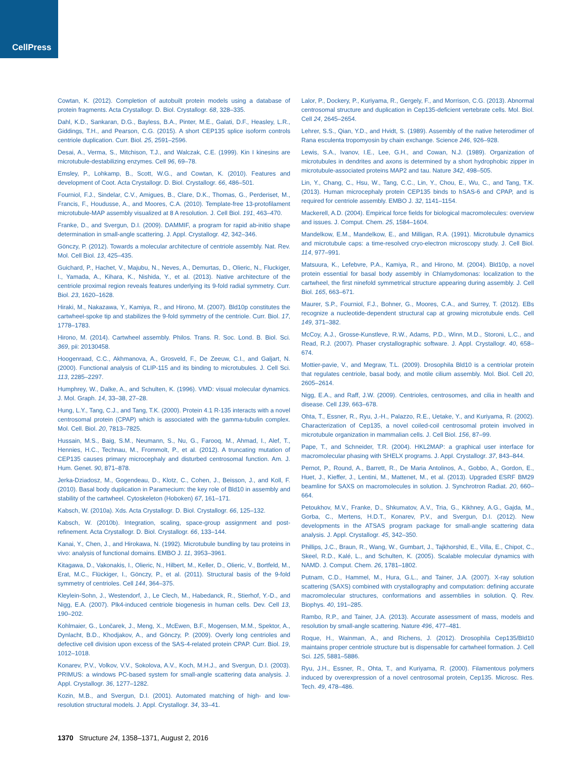CellPress
Cowtan, K. (2012). Completion of autobuilt protein models using a database of protein fragments. Acta Crystallogr. D. Biol. Crystallogr. 68, 328–335.
Dahl, K.D., Sankaran, D.G., Bayless, B.A., Pinter, M.E., Galati, D.F., Heasley, L.R., Giddings, T.H., and Pearson, C.G. (2015). A short CEP135 splice isoform controls centriole duplication. Curr. Biol. 25, 2591–2596.
Desai, A., Verma, S., Mitchison, T.J., and Walczak, C.E. (1999). Kin I kinesins are microtubule-destabilizing enzymes. Cell 96, 69–78.
Emsley, P., Lohkamp, B., Scott, W.G., and Cowtan, K. (2010). Features and development of Coot. Acta Crystallogr. D. Biol. Crystallogr. 66, 486–501.
Fourniol, F.J., Sindelar, C.V., Amigues, B., Clare, D.K., Thomas, G., Perderiset, M., Francis, F., Houdusse, A., and Moores, C.A. (2010). Template-free 13-protofilament microtubule-MAP assembly visualized at 8 A resolution. J. Cell Biol. 191, 463–470.
Franke, D., and Svergun, D.I. (2009). DAMMIF, a program for rapid ab-initio shape determination in small-angle scattering. J. Appl. Crystallogr. 42, 342–346.
Gönczy, P. (2012). Towards a molecular architecture of centriole assembly. Nat. Rev. Mol. Cell Biol. 13, 425–435.
Guichard, P., Hachet, V., Majubu, N., Neves, A., Demurtas, D., Olieric, N., Fluckiger, I., Yamada, A., Kihara, K., Nishida, Y., et al. (2013). Native architecture of the centriole proximal region reveals features underlying its 9-fold radial symmetry. Curr. Biol. 23, 1620–1628.
Hiraki, M., Nakazawa, Y., Kamiya, R., and Hirono, M. (2007). Bld10p constitutes the cartwheel-spoke tip and stabilizes the 9-fold symmetry of the centriole. Curr. Biol. 17, 1778–1783.
Hirono, M. (2014). Cartwheel assembly. Philos. Trans. R. Soc. Lond. B. Biol. Sci. 369, pii: 20130458.
Hoogenraad, C.C., Akhmanova, A., Grosveld, F., De Zeeuw, C.I., and Galjart, N. (2000). Functional analysis of CLIP-115 and its binding to microtubules. J. Cell Sci. 113, 2285–2297.
Humphrey, W., Dalke, A., and Schulten, K. (1996). VMD: visual molecular dynamics. J. Mol. Graph. 14, 33–38, 27–28.
Hung, L.Y., Tang, C.J., and Tang, T.K. (2000). Protein 4.1 R-135 interacts with a novel centrosomal protein (CPAP) which is associated with the gamma-tubulin complex. Mol. Cell. Biol. 20, 7813–7825.
Hussain, M.S., Baig, S.M., Neumann, S., Nu, G., Farooq, M., Ahmad, I., Alef, T., Hennies, H.C., Technau, M., Frommolt, P., et al. (2012). A truncating mutation of CEP135 causes primary microcephaly and disturbed centrosomal function. Am. J. Hum. Genet. 90, 871–878.
Jerka-Dziadosz, M., Gogendeau, D., Klotz, C., Cohen, J., Beisson, J., and Koll, F. (2010). Basal body duplication in Paramecium: the key role of Bld10 in assembly and stability of the cartwheel. Cytoskeleton (Hoboken) 67, 161–171.
Kabsch, W. (2010a). Xds. Acta Crystallogr. D. Biol. Crystallogr. 66, 125–132.
Kabsch, W. (2010b). Integration, scaling, space-group assignment and post-refinement. Acta Crystallogr. D. Biol. Crystallogr. 66, 133–144.
Kanai, Y., Chen, J., and Hirokawa, N. (1992). Microtubule bundling by tau proteins in vivo: analysis of functional domains. EMBO J. 11, 3953–3961.
Kitagawa, D., Vakonakis, I., Olieric, N., Hilbert, M., Keller, D., Olieric, V., Bortfeld, M., Erat, M.C., Flückiger, I., Gönczy, P., et al. (2011). Structural basis of the 9-fold symmetry of centrioles. Cell 144, 364–375.
Kleylein-Sohn, J., Westendorf, J., Le Clech, M., Habedanck, R., Stierhof, Y.-D., and Nigg, E.A. (2007). Plk4-induced centriole biogenesis in human cells. Dev. Cell 13, 190–202.
Kohlmaier, G., Lončarek, J., Meng, X., McEwen, B.F., Mogensen, M.M., Spektor, A., Dynlacht, B.D., Khodjakov, A., and Gönczy, P. (2009). Overly long centrioles and defective cell division upon excess of the SAS-4-related protein CPAP. Curr. Biol. 19, 1012–1018.
Konarev, P.V., Volkov, V.V., Sokolova, A.V., Koch, M.H.J., and Svergun, D.I. (2003). PRIMUS: a windows PC-based system for small-angle scattering data analysis. J. Appl. Crystallogr. 36, 1277–1282.
Kozin, M.B., and Svergun, D.I. (2001). Automated matching of high- and low-resolution structural models. J. Appl. Crystallogr. 34, 33–41.
Lalor, P., Dockery, P., Kuriyama, R., Gergely, F., and Morrison, C.G. (2013). Abnormal centrosomal structure and duplication in Cep135-deficient vertebrate cells. Mol. Biol. Cell 24, 2645–2654.
Lehrer, S.S., Qian, Y.D., and Hvidt, S. (1989). Assembly of the native heterodimer of Rana esculenta tropomyosin by chain exchange. Science 246, 926–928.
Lewis, S.A., Ivanov, I.E., Lee, G.H., and Cowan, N.J. (1989). Organization of microtubules in dendrites and axons is determined by a short hydrophobic zipper in microtubule-associated proteins MAP2 and tau. Nature 342, 498–505.
Lin, Y., Chang, C., Hsu, W., Tang, C.C., Lin, Y., Chou, E., Wu, C., and Tang, T.K. (2013). Human microcephaly protein CEP135 binds to hSAS-6 and CPAP, and is required for centriole assembly. EMBO J. 32, 1141–1154.
Mackerell, A.D. (2004). Empirical force fields for biological macromolecules: overview and issues. J. Comput. Chem. 25, 1584–1604.
Mandelkow, E.M., Mandelkow, E., and Milligan, R.A. (1991). Microtubule dynamics and microtubule caps: a time-resolved cryo-electron microscopy study. J. Cell Biol. 114, 977–991.
Matsuura, K., Lefebvre, P.A., Kamiya, R., and Hirono, M. (2004). Bld10p, a novel protein essential for basal body assembly in Chlamydomonas: localization to the cartwheel, the first ninefold symmetrical structure appearing during assembly. J. Cell Biol. 165, 663–671.
Maurer, S.P., Fourniol, F.J., Bohner, G., Moores, C.A., and Surrey, T. (2012). EBs recognize a nucleotide-dependent structural cap at growing microtubule ends. Cell 149, 371–382.
McCoy, A.J., Grosse-Kunstleve, R.W., Adams, P.D., Winn, M.D., Storoni, L.C., and Read, R.J. (2007). Phaser crystallographic software. J. Appl. Crystallogr. 40, 658–674.
Mottier-pavie, V., and Megraw, T.L. (2009). Drosophila Bld10 is a centriolar protein that regulates centriole, basal body, and motile cilium assembly. Mol. Biol. Cell 20, 2605–2614.
Nigg, E.A., and Raff, J.W. (2009). Centrioles, centrosomes, and cilia in health and disease. Cell 139, 663–678.
Ohta, T., Essner, R., Ryu, J.-H., Palazzo, R.E., Uetake, Y., and Kuriyama, R. (2002). Characterization of Cep135, a novel coiled-coil centrosomal protein involved in microtubule organization in mammalian cells. J. Cell Biol. 156, 87–99.
Pape, T., and Schneider, T.R. (2004). HKL2MAP: a graphical user interface for macromolecular phasing with SHELX programs. J. Appl. Crystallogr. 37, 843–844.
Pernot, P., Round, A., Barrett, R., De Maria Antolinos, A., Gobbo, A., Gordon, E., Huet, J., Kieffer, J., Lentini, M., Mattenet, M., et al. (2013). Upgraded ESRF BM29 beamline for SAXS on macromolecules in solution. J. Synchrotron Radiat. 20, 660–664.
Petoukhov, M.V., Franke, D., Shkumatov, A.V., Tria, G., Kikhney, A.G., Gajda, M., Gorba, C., Mertens, H.D.T., Konarev, P.V., and Svergun, D.I. (2012). New developments in the ATSAS program package for small-angle scattering data analysis. J. Appl. Crystallogr. 45, 342–350.
Phillips, J.C., Braun, R., Wang, W., Gumbart, J., Tajkhorshid, E., Villa, E., Chipot, C., Skeel, R.D., Kalé, L., and Schulten, K. (2005). Scalable molecular dynamics with NAMD. J. Comput. Chem. 26, 1781–1802.
Putnam, C.D., Hammel, M., Hura, G.L., and Tainer, J.A. (2007). X-ray solution scattering (SAXS) combined with crystallography and computation: defining accurate macromolecular structures, conformations and assemblies in solution. Q. Rev. Biophys. 40, 191–285.
Rambo, R.P., and Tainer, J.A. (2013). Accurate assessment of mass, models and resolution by small-angle scattering. Nature 496, 477–481.
Roque, H., Wainman, A., and Richens, J. (2012). Drosophila Cep135/Bld10 maintains proper centriole structure but is dispensable for cartwheel formation. J. Cell Sci. 125, 5881–5886.
Ryu, J.H., Essner, R., Ohta, T., and Kuriyama, R. (2000). Filamentous polymers induced by overexpression of a novel centrosomal protein, Cep135. Microsc. Res. Tech. 49, 478–486.
1370 Structure 24, 1358–1371, August 2, 2016